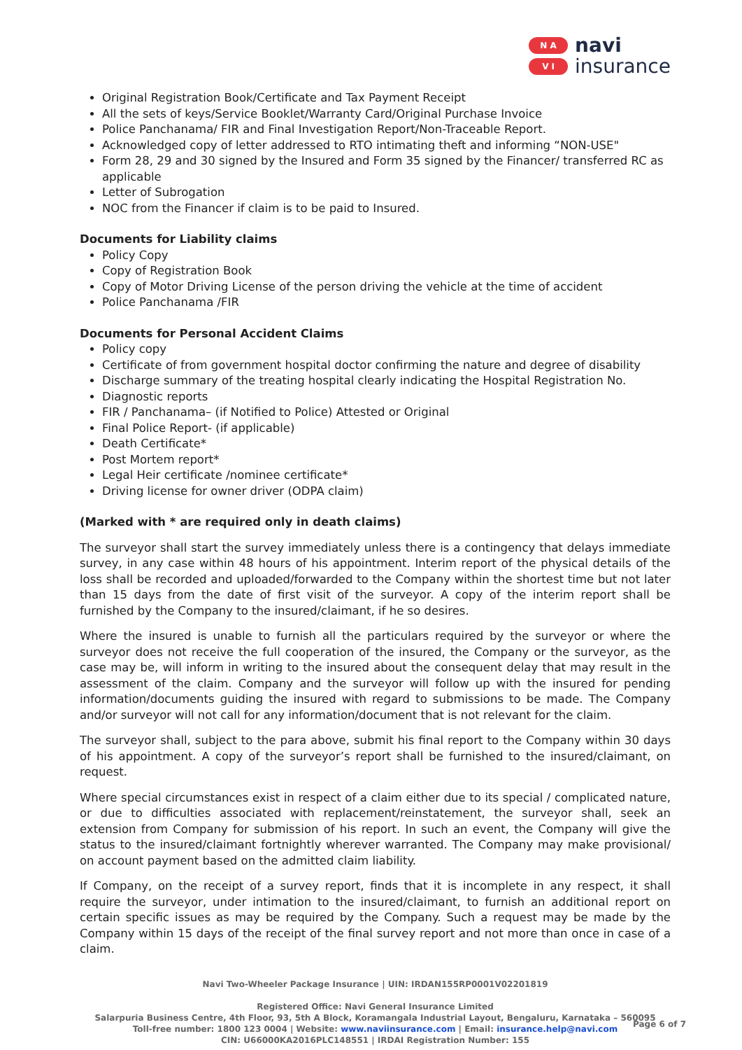N A
V I
navi
insurance
Original Registration Book/Certificate and Tax Payment Receipt
All the sets of keys/Service Booklet/Warranty Card/Original Purchase Invoice
Police Panchanama/ FIR and Final Investigation Report/Non-Traceable Report.
Acknowledged copy of letter addressed to RTO intimating theft and informing “NON-USE"
Form 28, 29 and 30 signed by the Insured and Form 35 signed by the Financer/ transferred RC as applicable
Letter of Subrogation
NOC from the Financer if claim is to be paid to Insured.
Documents for Liability claims
Policy Copy
Copy of Registration Book
Copy of Motor Driving License of the person driving the vehicle at the time of accident
Police Panchanama /FIR
Documents for Personal Accident Claims
Policy copy
Certificate of from government hospital doctor confirming the nature and degree of disability
Discharge summary of the treating hospital clearly indicating the Hospital Registration No.
Diagnostic reports
FIR / Panchanama– (if Notified to Police) Attested or Original
Final Police Report- (if applicable)
Death Certificate*
Post Mortem report*
Legal Heir certificate /nominee certificate*
Driving license for owner driver (ODPA claim)
(Marked with * are required only in death claims)
The surveyor shall start the survey immediately unless there is a contingency that delays immediate survey, in any case within 48 hours of his appointment. Interim report of the physical details of the loss shall be recorded and uploaded/forwarded to the Company within the shortest time but not later than 15 days from the date of first visit of the surveyor. A copy of the interim report shall be furnished by the Company to the insured/claimant, if he so desires.
Where the insured is unable to furnish all the particulars required by the surveyor or where the surveyor does not receive the full cooperation of the insured, the Company or the surveyor, as the case may be, will inform in writing to the insured about the consequent delay that may result in the assessment of the claim. Company and the surveyor will follow up with the insured for pending information/documents guiding the insured with regard to submissions to be made. The Company and/or surveyor will not call for any information/document that is not relevant for the claim.
The surveyor shall, subject to the para above, submit his final report to the Company within 30 days of his appointment. A copy of the surveyor’s report shall be furnished to the insured/claimant, on request.
Where special circumstances exist in respect of a claim either due to its special / complicated nature, or due to difficulties associated with replacement/reinstatement, the surveyor shall, seek an extension from Company for submission of his report. In such an event, the Company will give the status to the insured/claimant fortnightly wherever warranted. The Company may make provisional/ on account payment based on the admitted claim liability.
If Company, on the receipt of a survey report, finds that it is incomplete in any respect, it shall require the surveyor, under intimation to the insured/claimant, to furnish an additional report on certain specific issues as may be required by the Company. Such a request may be made by the Company within 15 days of the receipt of the final survey report and not more than once in case of a claim.
Navi Two-Wheeler Package Insurance | UIN: IRDAN155RP0001V02201819
Registered Office: Navi General Insurance Limited
Salarpuria Business Centre, 4th Floor, 93, 5th A Block, Koramangala Industrial Layout, Bengaluru, Karnataka – 560095
Toll-free number: 1800 123 0004 | Website: www.naviinsurance.com | Email: insurance.help@navi.com
CIN: U66000KA2016PLC148551 | IRDAI Registration Number: 155
Page 6 of 7